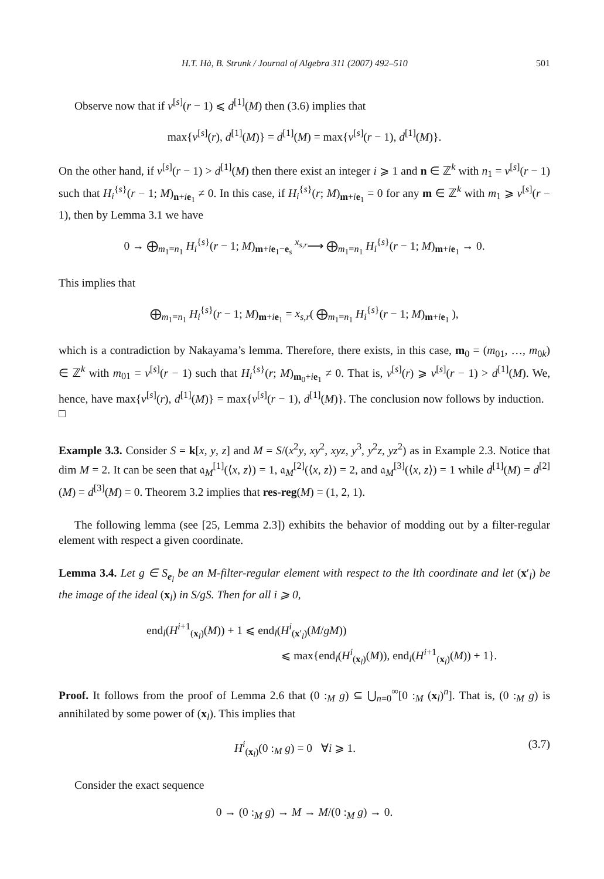H.T. Hà, B. Strunk / Journal of Algebra 311 (2007) 492–510 501
Observe now that if v<sup>[s]</sup>(r − 1) ⩽ d<sup>[1]</sup>(M) then (3.6) implies that
max{v<sup>[s]</sup>(r), d<sup>[1]</sup>(M)} = d<sup>[1]</sup>(M) = max{v<sup>[s]</sup>(r − 1), d<sup>[1]</sup>(M)}.
On the other hand, if v<sup>[s]</sup>(r − 1) > d<sup>[1]</sup>(M) then there exist an integer i ⩾ 1 and n ∈ ℤ<sup>k</sup> with n<sub>1</sub> = v<sup>[s]</sup>(r − 1) such that H<sub>i</sub><sup>{s}</sup>(r − 1; M)<sub>n+ie<sub>1</sub></sub> ≠ 0. In this case, if H<sub>i</sub><sup>{s}</sup>(r; M)<sub>m+ie<sub>1</sub></sub> = 0 for any m ∈ ℤ<sup>k</sup> with m<sub>1</sub> ⩾ v<sup>[s]</sup>(r − 1), then by Lemma 3.1 we have
0 → ⨁<sub>m<sub>1</sub>=n<sub>1</sub></sub> H<sub>i</sub><sup>{s}</sup>(r − 1; M)<sub>m+ie<sub>1</sub>−e<sub>s</sub></sub> <sup>x<sub>s,r</sub></sup>⟶ ⨁<sub>m<sub>1</sub>=n<sub>1</sub></sub> H<sub>i</sub><sup>{s}</sup>(r − 1; M)<sub>m+ie<sub>1</sub></sub> → 0.
This implies that
⨁<sub>m<sub>1</sub>=n<sub>1</sub></sub> H<sub>i</sub><sup>{s}</sup>(r − 1; M)<sub>m+ie<sub>1</sub></sub> = x<sub>s,r</sub>( ⨁<sub>m<sub>1</sub>=n<sub>1</sub></sub> H<sub>i</sub><sup>{s}</sup>(r − 1; M)<sub>m+ie<sub>1</sub></sub> ),
which is a contradiction by Nakayama’s lemma. Therefore, there exists, in this case, m<sub>0</sub> = (m<sub>01</sub>, …, m<sub>0k</sub>) ∈ ℤ<sup>k</sup> with m<sub>01</sub> = v<sup>[s]</sup>(r − 1) such that H<sub>i</sub><sup>{s}</sup>(r; M)<sub>m<sub>0</sub>+ie<sub>1</sub></sub> ≠ 0. That is, v<sup>[s]</sup>(r) ⩾ v<sup>[s]</sup>(r − 1) > d<sup>[1]</sup>(M). We, hence, have max{v<sup>[s]</sup>(r), d<sup>[1]</sup>(M)} = max{v<sup>[s]</sup>(r − 1), d<sup>[1]</sup>(M)}. The conclusion now follows by induction. □
Example 3.3. Consider S = k[x, y, z] and M = S/(x<sup>2</sup>y, xy<sup>2</sup>, xyz, y<sup>3</sup>, y<sup>2</sup>z, yz<sup>2</sup>) as in Example 2.3. Notice that dim M = 2. It can be seen that 𝔞<sub>M</sub><sup>[1]</sup>(⟨x, z⟩) = 1, 𝔞<sub>M</sub><sup>[2]</sup>(⟨x, z⟩) = 2, and 𝔞<sub>M</sub><sup>[3]</sup>(⟨x, z⟩) = 1 while d<sup>[1]</sup>(M) = d<sup>[2]</sup>(M) = d<sup>[3]</sup>(M) = 0. Theorem 3.2 implies that res-reg(M) = (1, 2, 1).
The following lemma (see [25, Lemma 2.3]) exhibits the behavior of modding out by a filter-regular element with respect a given coordinate.
Lemma 3.4. Let g ∈ S<sub>e<sub>l</sub></sub> be an M-filter-regular element with respect to the lth coordinate and let (x′<sub>l</sub>) be the image of the ideal (x<sub>l</sub>) in S/gS. Then for all i ⩾ 0,
end<sub>l</sub>(H<sup>i+1</sup><sub>(x<sub>l</sub>)</sub>(M)) + 1 ⩽ end<sub>l</sub>(H<sup>i</sup><sub>(x′<sub>l</sub>)</sub>(M/gM))
⩽ max{end<sub>l</sub>(H<sup>i</sup><sub>(x<sub>l</sub>)</sub>(M)), end<sub>l</sub>(H<sup>i+1</sup><sub>(x<sub>l</sub>)</sub>(M)) + 1}.
Proof. It follows from the proof of Lemma 2.6 that (0 :<sub>M</sub> g) ⊆ ⋃<sub>n=0</sub><sup>∞</sup>[0 :<sub>M</sub> (x<sub>l</sub>)<sup>n</sup>]. That is, (0 :<sub>M</sub> g) is annihilated by some power of (x<sub>l</sub>). This implies that
H<sup>i</sup><sub>(x<sub>l</sub>)</sub>(0 :<sub>M</sub> g) = 0 ∀i ⩾ 1. (3.7)
Consider the exact sequence
0 → (0 :<sub>M</sub> g) → M → M/(0 :<sub>M</sub> g) → 0.